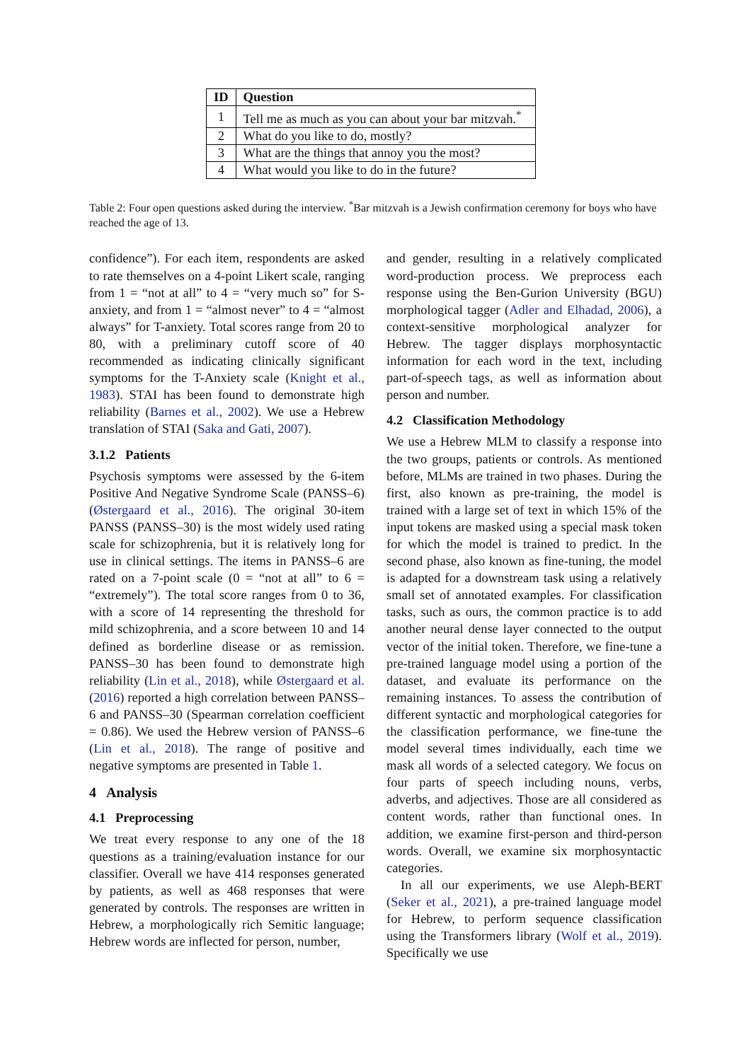| ID | Question |
| --- | --- |
| 1 | Tell me as much as you can about your bar mitzvah.<sup>*</sup> |
| 2 | What do you like to do, mostly? |
| 3 | What are the things that annoy you the most? |
| 4 | What would you like to do in the future? |
Table 2: Four open questions asked during the interview. <sup>*</sup>Bar mitzvah is a Jewish confirmation ceremony for boys who have reached the age of 13.
confidence”). For each item, respondents are asked to rate themselves on a 4-point Likert scale, ranging from 1 = “not at all” to 4 = “very much so” for S-anxiety, and from 1 = “almost never” to 4 = “almost always” for T-anxiety. Total scores range from 20 to 80, with a preliminary cutoff score of 40 recommended as indicating clinically significant symptoms for the T-Anxiety scale (Knight et al., 1983). STAI has been found to demonstrate high reliability (Barnes et al., 2002). We use a Hebrew translation of STAI (Saka and Gati, 2007).
3.1.2 Patients
Psychosis symptoms were assessed by the 6-item Positive And Negative Syndrome Scale (PANSS–6) (Østergaard et al., 2016). The original 30-item PANSS (PANSS–30) is the most widely used rating scale for schizophrenia, but it is relatively long for use in clinical settings. The items in PANSS–6 are rated on a 7-point scale (0 = “not at all” to 6 = “extremely”). The total score ranges from 0 to 36, with a score of 14 representing the threshold for mild schizophrenia, and a score between 10 and 14 defined as borderline disease or as remission. PANSS–30 has been found to demonstrate high reliability (Lin et al., 2018), while Østergaard et al. (2016) reported a high correlation between PANSS–6 and PANSS–30 (Spearman correlation coefficient = 0.86). We used the Hebrew version of PANSS–6 (Lin et al., 2018). The range of positive and negative symptoms are presented in Table 1.
4 Analysis
4.1 Preprocessing
We treat every response to any one of the 18 questions as a training/evaluation instance for our classifier. Overall we have 414 responses generated by patients, as well as 468 responses that were generated by controls. The responses are written in Hebrew, a morphologically rich Semitic language; Hebrew words are inflected for person, number,
and gender, resulting in a relatively complicated word-production process. We preprocess each response using the Ben-Gurion University (BGU) morphological tagger (Adler and Elhadad, 2006), a context-sensitive morphological analyzer for Hebrew. The tagger displays morphosyntactic information for each word in the text, including part-of-speech tags, as well as information about person and number.
4.2 Classification Methodology
We use a Hebrew MLM to classify a response into the two groups, patients or controls. As mentioned before, MLMs are trained in two phases. During the first, also known as pre-training, the model is trained with a large set of text in which 15% of the input tokens are masked using a special mask token for which the model is trained to predict. In the second phase, also known as fine-tuning, the model is adapted for a downstream task using a relatively small set of annotated examples. For classification tasks, such as ours, the common practice is to add another neural dense layer connected to the output vector of the initial token. Therefore, we fine-tune a pre-trained language model using a portion of the dataset, and evaluate its performance on the remaining instances. To assess the contribution of different syntactic and morphological categories for the classification performance, we fine-tune the model several times individually, each time we mask all words of a selected category. We focus on four parts of speech including nouns, verbs, adverbs, and adjectives. Those are all considered as content words, rather than functional ones. In addition, we examine first-person and third-person words. Overall, we examine six morphosyntactic categories.
In all our experiments, we use Aleph-BERT (Seker et al., 2021), a pre-trained language model for Hebrew, to perform sequence classification using the Transformers library (Wolf et al., 2019). Specifically we use